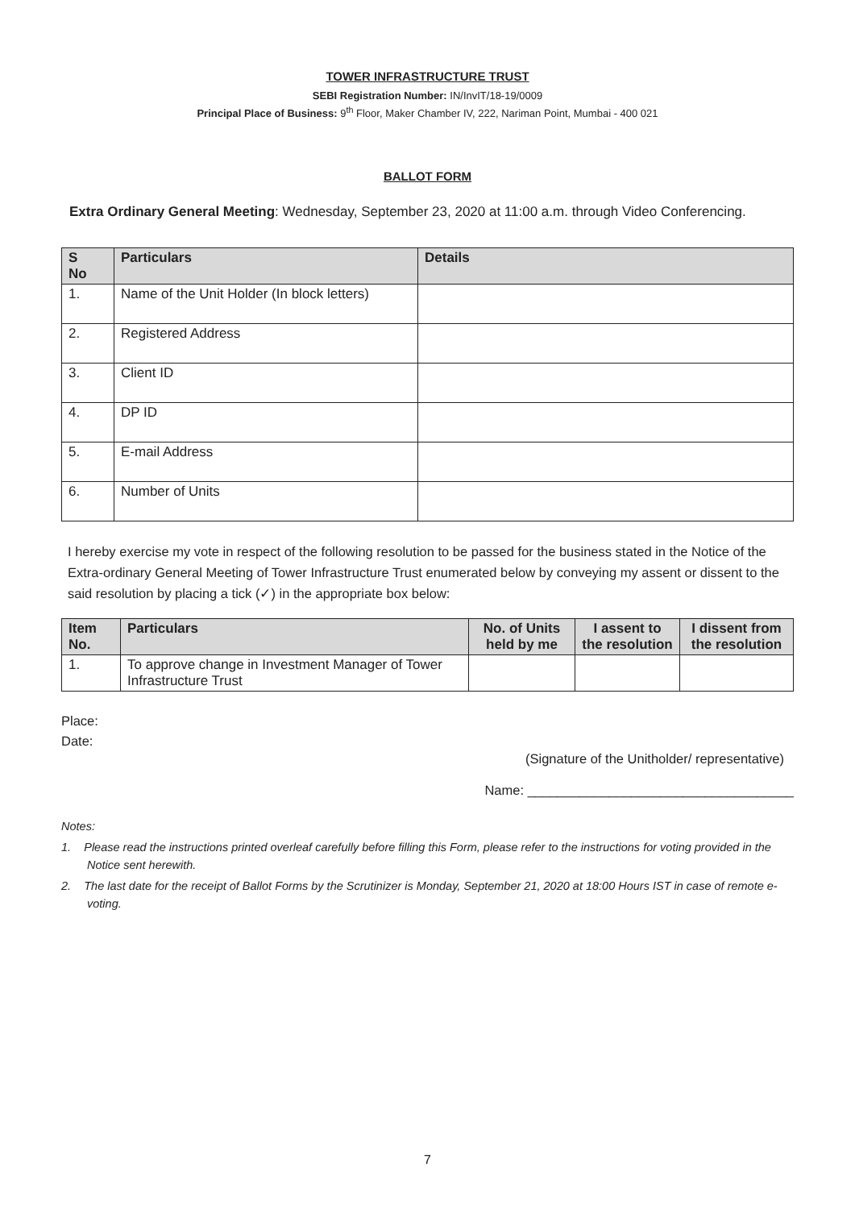TOWER INFRASTRUCTURE TRUST
SEBI Registration Number: IN/InvIT/18-19/0009
Principal Place of Business: 9<sup>th</sup> Floor, Maker Chamber IV, 222, Nariman Point, Mumbai - 400 021
BALLOT FORM
Extra Ordinary General Meeting: Wednesday, September 23, 2020 at 11:00 a.m. through Video Conferencing.
| S No | Particulars | Details |
| --- | --- | --- |
| 1. | Name of the Unit Holder (In block letters) | |
| 2. | Registered Address | |
| 3. | Client ID | |
| 4. | DP ID | |
| 5. | E-mail Address | |
| 6. | Number of Units | |
I hereby exercise my vote in respect of the following resolution to be passed for the business stated in the Notice of the Extra-ordinary General Meeting of Tower Infrastructure Trust enumerated below by conveying my assent or dissent to the said resolution by placing a tick (✓) in the appropriate box below:
| Item No. | Particulars | No. of Units held by me | I assent to the resolution | I dissent from the resolution |
| --- | --- | --- | --- | --- |
| 1. | To approve change in Investment Manager of Tower Infrastructure Trust | | | |
Place:
Date:
(Signature of the Unitholder/ representative)
Name: ____________________________________
Notes:
1. Please read the instructions printed overleaf carefully before filling this Form, please refer to the instructions for voting provided in the Notice sent herewith.
2. The last date for the receipt of Ballot Forms by the Scrutinizer is Monday, September 21, 2020 at 18:00 Hours IST in case of remote e-voting.
7